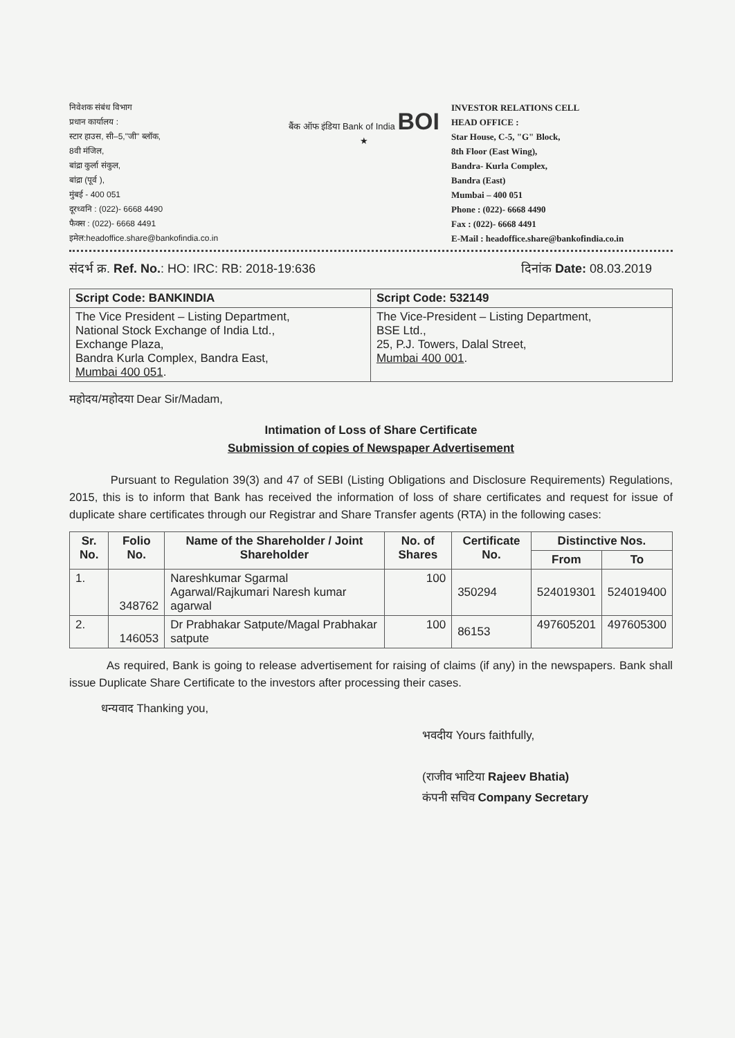निवेशक संबंध विभाग
प्रधान कार्यालय :
स्टार हाउस, सी–5,"जी" ब्लॉक,
8वी मंजिल,
बांद्रा कुर्ला संकुल,
बांद्रा (पूर्व ),
मुंबई - 400 051
दूरध्वनि : (022)- 6668 4490
फैक्स : (022)- 6668 4491
इमेल:headoffice.share@bankofindia.co.in
बैंक ऑफ इंडिया Bank of India BOI ★
INVESTOR RELATIONS CELL
HEAD OFFICE :
Star House, C-5, "G" Block,
8th Floor (East Wing),
Bandra- Kurla Complex,
Bandra (East)
Mumbai – 400 051
Phone : (022)- 6668 4490
Fax : (022)- 6668 4491
E-Mail : headoffice.share@bankofindia.co.in
संदर्भ क्र. Ref. No.: HO: IRC: RB: 2018-19:636 दिनांक Date: 08.03.2019
| Script Code: BANKINDIA | Script Code: 532149 |
| --- | --- |
| The Vice President – Listing Department, National Stock Exchange of India Ltd., Exchange Plaza, Bandra Kurla Complex, Bandra East, Mumbai 400 051 . | The Vice-President – Listing Department, BSE Ltd., 25, P.J. Towers, Dalal Street, Mumbai 400 001 . |
महोदय/महोदया Dear Sir/Madam,
Intimation of Loss of Share Certificate
Submission of copies of Newspaper Advertisement
Pursuant to Regulation 39(3) and 47 of SEBI (Listing Obligations and Disclosure Requirements) Regulations, 2015, this is to inform that Bank has received the information of loss of share certificates and request for issue of duplicate share certificates through our Registrar and Share Transfer agents (RTA) in the following cases:
| Sr. No. | Folio No. | Name of the Shareholder / Joint Shareholder | No. of Shares | Certificate No. | Distinctive Nos. | |
| --- | --- | --- | --- | --- | --- | --- |
| | | | | | From | To |
| 1. | 348762 | Nareshkumar Sgarmal Agarwal/Rajkumari Naresh kumar agarwal | 100 | 350294 | 524019301 | 524019400 |
| 2. | 146053 | Dr Prabhakar Satpute/Magal Prabhakar satpute | 100 | 86153 | 497605201 | 497605300 |
As required, Bank is going to release advertisement for raising of claims (if any) in the newspapers. Bank shall issue Duplicate Share Certificate to the investors after processing their cases.
धन्यवाद Thanking you,
भवदीय Yours faithfully,
(राजीव भाटिया Rajeev Bhatia)
कंपनी सचिव Company Secretary